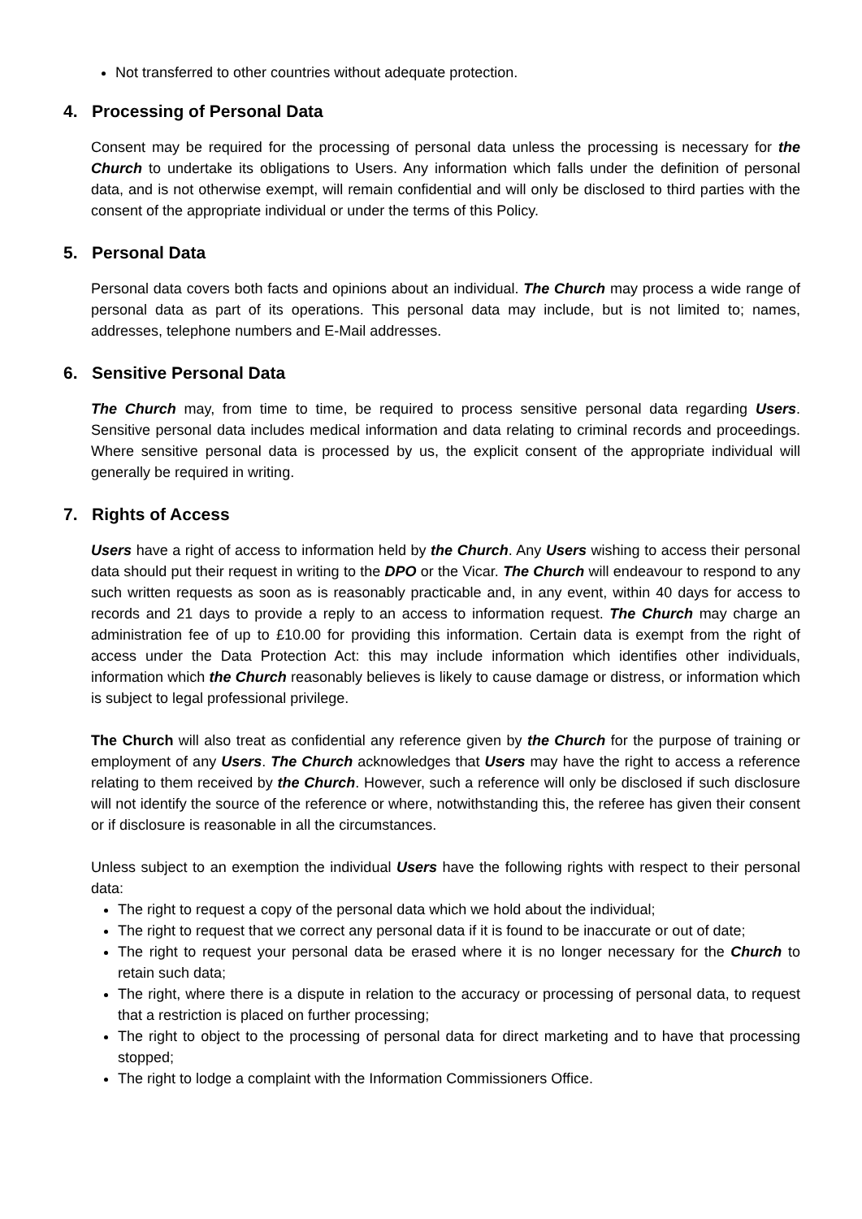Not transferred to other countries without adequate protection.
4. Processing of Personal Data
Consent may be required for the processing of personal data unless the processing is necessary for the Church to undertake its obligations to Users. Any information which falls under the definition of personal data, and is not otherwise exempt, will remain confidential and will only be disclosed to third parties with the consent of the appropriate individual or under the terms of this Policy.
5. Personal Data
Personal data covers both facts and opinions about an individual. The Church may process a wide range of personal data as part of its operations. This personal data may include, but is not limited to; names, addresses, telephone numbers and E-Mail addresses.
6. Sensitive Personal Data
The Church may, from time to time, be required to process sensitive personal data regarding Users. Sensitive personal data includes medical information and data relating to criminal records and proceedings. Where sensitive personal data is processed by us, the explicit consent of the appropriate individual will generally be required in writing.
7. Rights of Access
Users have a right of access to information held by the Church. Any Users wishing to access their personal data should put their request in writing to the DPO or the Vicar. The Church will endeavour to respond to any such written requests as soon as is reasonably practicable and, in any event, within 40 days for access to records and 21 days to provide a reply to an access to information request. The Church may charge an administration fee of up to £10.00 for providing this information. Certain data is exempt from the right of access under the Data Protection Act: this may include information which identifies other individuals, information which the Church reasonably believes is likely to cause damage or distress, or information which is subject to legal professional privilege.
The Church will also treat as confidential any reference given by the Church for the purpose of training or employment of any Users. The Church acknowledges that Users may have the right to access a reference relating to them received by the Church. However, such a reference will only be disclosed if such disclosure will not identify the source of the reference or where, notwithstanding this, the referee has given their consent or if disclosure is reasonable in all the circumstances.
Unless subject to an exemption the individual Users have the following rights with respect to their personal data:
The right to request a copy of the personal data which we hold about the individual;
The right to request that we correct any personal data if it is found to be inaccurate or out of date;
The right to request your personal data be erased where it is no longer necessary for the Church to retain such data;
The right, where there is a dispute in relation to the accuracy or processing of personal data, to request that a restriction is placed on further processing;
The right to object to the processing of personal data for direct marketing and to have that processing stopped;
The right to lodge a complaint with the Information Commissioners Office.